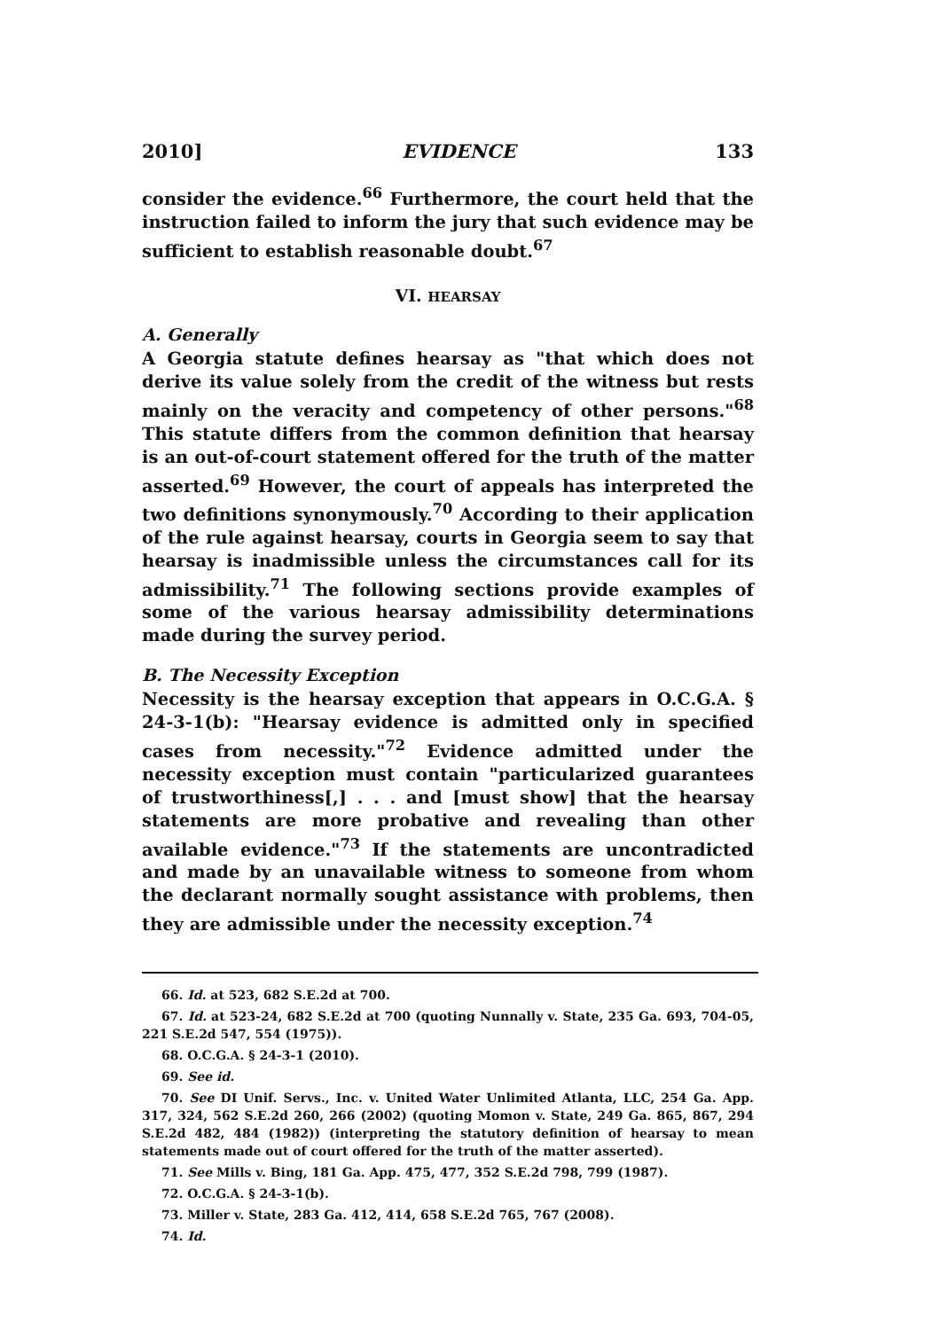2010] EVIDENCE 133
consider the evidence.<sup>66</sup> Furthermore, the court held that the instruction failed to inform the jury that such evidence may be sufficient to establish reasonable doubt.<sup>67</sup>
VI. HEARSAY
A. Generally
A Georgia statute defines hearsay as "that which does not derive its value solely from the credit of the witness but rests mainly on the veracity and competency of other persons."<sup>68</sup> This statute differs from the common definition that hearsay is an out-of-court statement offered for the truth of the matter asserted.<sup>69</sup> However, the court of appeals has interpreted the two definitions synonymously.<sup>70</sup> According to their application of the rule against hearsay, courts in Georgia seem to say that hearsay is inadmissible unless the circumstances call for its admissibility.<sup>71</sup> The following sections provide examples of some of the various hearsay admissibility determinations made during the survey period.
B. The Necessity Exception
Necessity is the hearsay exception that appears in O.C.G.A. § 24-3-1(b): "Hearsay evidence is admitted only in specified cases from necessity."<sup>72</sup> Evidence admitted under the necessity exception must contain "particularized guarantees of trustworthiness[,] . . . and [must show] that the hearsay statements are more probative and revealing than other available evidence."<sup>73</sup> If the statements are uncontradicted and made by an unavailable witness to someone from whom the declarant normally sought assistance with problems, then they are admissible under the necessity exception.<sup>74</sup>
66. Id. at 523, 682 S.E.2d at 700.
67. Id. at 523-24, 682 S.E.2d at 700 (quoting Nunnally v. State, 235 Ga. 693, 704-05, 221 S.E.2d 547, 554 (1975)).
68. O.C.G.A. § 24-3-1 (2010).
69. See id.
70. See DI Unif. Servs., Inc. v. United Water Unlimited Atlanta, LLC, 254 Ga. App. 317, 324, 562 S.E.2d 260, 266 (2002) (quoting Momon v. State, 249 Ga. 865, 867, 294 S.E.2d 482, 484 (1982)) (interpreting the statutory definition of hearsay to mean statements made out of court offered for the truth of the matter asserted).
71. See Mills v. Bing, 181 Ga. App. 475, 477, 352 S.E.2d 798, 799 (1987).
72. O.C.G.A. § 24-3-1(b).
73. Miller v. State, 283 Ga. 412, 414, 658 S.E.2d 765, 767 (2008).
74. Id.